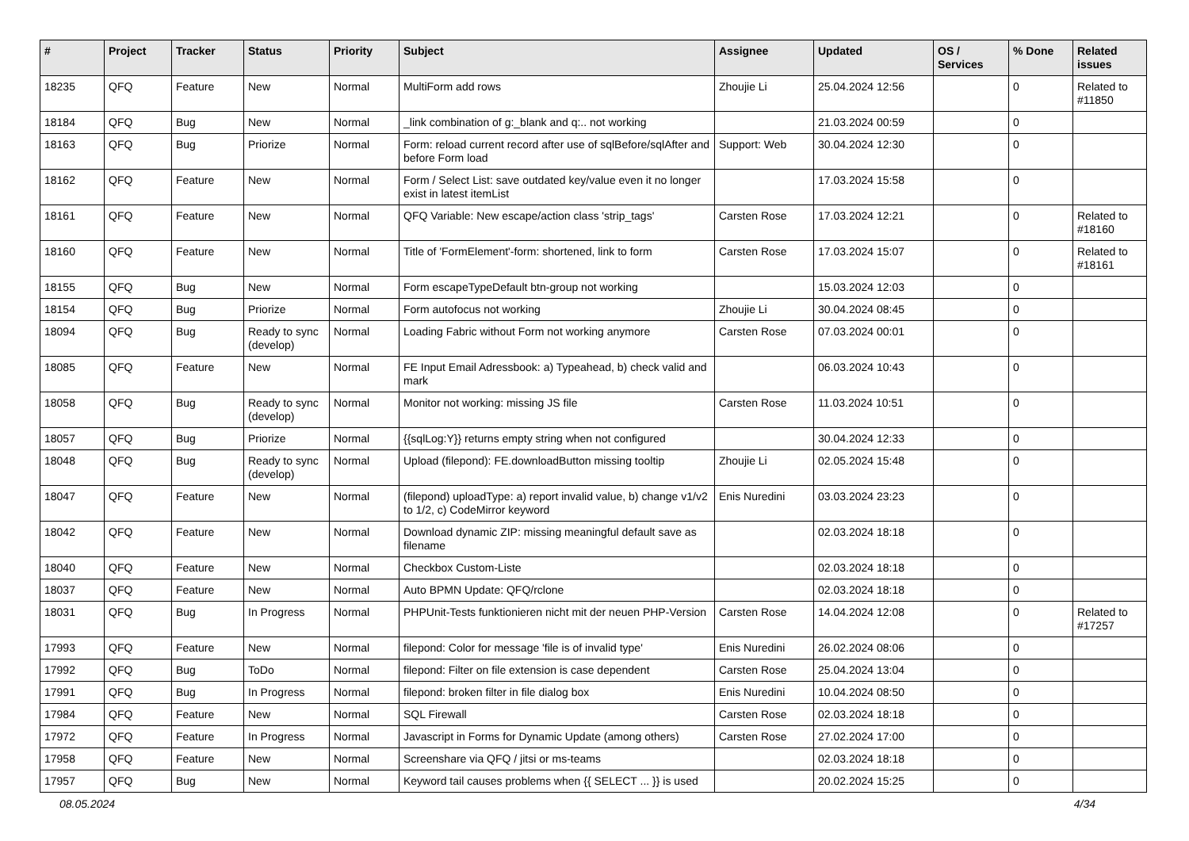| # | Project | Tracker | Status | Priority | Subject | Assignee | Updated | OS / Services | % Done | Related issues |
| --- | --- | --- | --- | --- | --- | --- | --- | --- | --- | --- |
| 18235 | QFQ | Feature | New | Normal | MultiForm add rows | Zhoujie Li | 25.04.2024 12:56 | | 0 | Related to #11850 |
| 18184 | QFQ | Bug | New | Normal | _link combination of g:_blank and q:.. not working | | 21.03.2024 00:59 | | 0 | |
| 18163 | QFQ | Bug | Priorize | Normal | Form: reload current record after use of sqlBefore/sqlAfter and before Form load | Support: Web | 30.04.2024 12:30 | | 0 | |
| 18162 | QFQ | Feature | New | Normal | Form / Select List: save outdated key/value even it no longer exist in latest itemList | | 17.03.2024 15:58 | | 0 | |
| 18161 | QFQ | Feature | New | Normal | QFQ Variable: New escape/action class 'strip_tags' | Carsten Rose | 17.03.2024 12:21 | | 0 | Related to #18160 |
| 18160 | QFQ | Feature | New | Normal | Title of 'FormElement'-form: shortened, link to form | Carsten Rose | 17.03.2024 15:07 | | 0 | Related to #18161 |
| 18155 | QFQ | Bug | New | Normal | Form escapeTypeDefault btn-group not working | | 15.03.2024 12:03 | | 0 | |
| 18154 | QFQ | Bug | Priorize | Normal | Form autofocus not working | Zhoujie Li | 30.04.2024 08:45 | | 0 | |
| 18094 | QFQ | Bug | Ready to sync (develop) | Normal | Loading Fabric without Form not working anymore | Carsten Rose | 07.03.2024 00:01 | | 0 | |
| 18085 | QFQ | Feature | New | Normal | FE Input Email Adressbook: a) Typeahead, b) check valid and mark | | 06.03.2024 10:43 | | 0 | |
| 18058 | QFQ | Bug | Ready to sync (develop) | Normal | Monitor not working: missing JS file | Carsten Rose | 11.03.2024 10:51 | | 0 | |
| 18057 | QFQ | Bug | Priorize | Normal | {{sqlLog:Y}} returns empty string when not configured | | 30.04.2024 12:33 | | 0 | |
| 18048 | QFQ | Bug | Ready to sync (develop) | Normal | Upload (filepond): FE.downloadButton missing tooltip | Zhoujie Li | 02.05.2024 15:48 | | 0 | |
| 18047 | QFQ | Feature | New | Normal | (filepond) uploadType: a) report invalid value, b) change v1/v2 to 1/2, c) CodeMirror keyword | Enis Nuredini | 03.03.2024 23:23 | | 0 | |
| 18042 | QFQ | Feature | New | Normal | Download dynamic ZIP: missing meaningful default save as filename | | 02.03.2024 18:18 | | 0 | |
| 18040 | QFQ | Feature | New | Normal | Checkbox Custom-Liste | | 02.03.2024 18:18 | | 0 | |
| 18037 | QFQ | Feature | New | Normal | Auto BPMN Update: QFQ/rclone | | 02.03.2024 18:18 | | 0 | |
| 18031 | QFQ | Bug | In Progress | Normal | PHPUnit-Tests funktionieren nicht mit der neuen PHP-Version | Carsten Rose | 14.04.2024 12:08 | | 0 | Related to #17257 |
| 17993 | QFQ | Feature | New | Normal | filepond: Color for message 'file is of invalid type' | Enis Nuredini | 26.02.2024 08:06 | | 0 | |
| 17992 | QFQ | Bug | ToDo | Normal | filepond: Filter on file extension is case dependent | Carsten Rose | 25.04.2024 13:04 | | 0 | |
| 17991 | QFQ | Bug | In Progress | Normal | filepond: broken filter in file dialog box | Enis Nuredini | 10.04.2024 08:50 | | 0 | |
| 17984 | QFQ | Feature | New | Normal | SQL Firewall | Carsten Rose | 02.03.2024 18:18 | | 0 | |
| 17972 | QFQ | Feature | In Progress | Normal | Javascript in Forms for Dynamic Update (among others) | Carsten Rose | 27.02.2024 17:00 | | 0 | |
| 17958 | QFQ | Feature | New | Normal | Screenshare via QFQ / jitsi or ms-teams | | 02.03.2024 18:18 | | 0 | |
| 17957 | QFQ | Bug | New | Normal | Keyword tail causes problems when {{ SELECT ... }} is used | | 20.02.2024 15:25 | | 0 | |
08.05.2024 4/34